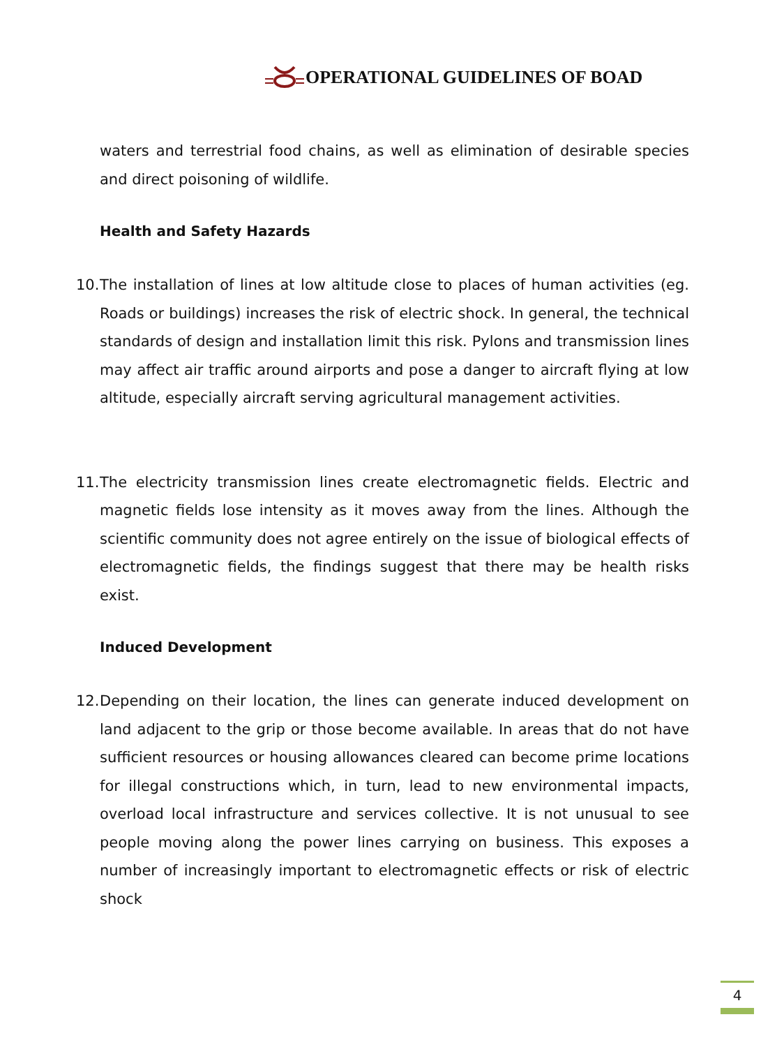OPERATIONAL GUIDELINES OF BOAD
waters and terrestrial food chains, as well as elimination of desirable species and direct poisoning of wildlife.
Health and Safety Hazards
10.
The installation of lines at low altitude close to places of human activities (eg. Roads or buildings) increases the risk of electric shock. In general, the technical standards of design and installation limit this risk. Pylons and transmission lines may affect air traffic around airports and pose a danger to aircraft flying at low altitude, especially aircraft serving agricultural management activities.
11.
The electricity transmission lines create electromagnetic fields. Electric and magnetic fields lose intensity as it moves away from the lines. Although the scientific community does not agree entirely on the issue of biological effects of electromagnetic fields, the findings suggest that there may be health risks exist.
Induced Development
12.
Depending on their location, the lines can generate induced development on land adjacent to the grip or those become available. In areas that do not have sufficient resources or housing allowances cleared can become prime locations for illegal constructions which, in turn, lead to new environmental impacts, overload local infrastructure and services collective. It is not unusual to see people moving along the power lines carrying on business. This exposes a number of increasingly important to electromagnetic effects or risk of electric shock
4